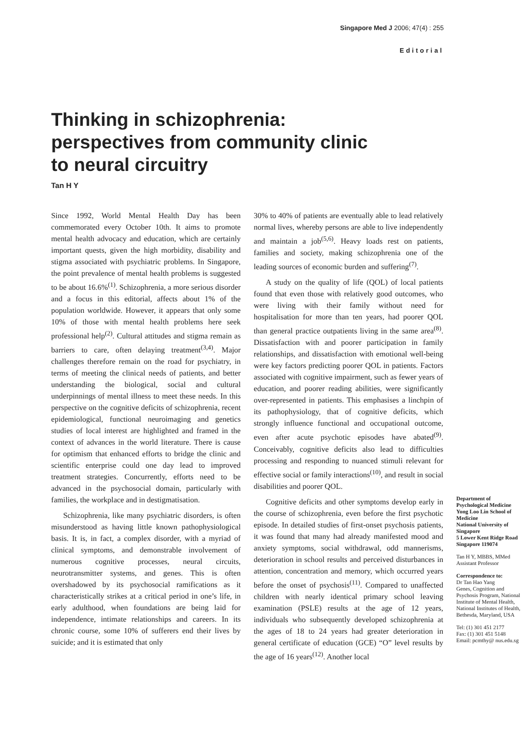Singapore Med J 2006; 47(4) : 255
Editorial
Thinking in schizophrenia:
perspectives from community clinic
to neural circuitry
Tan H Y
Since 1992, World Mental Health Day has been commemorated every October 10th. It aims to promote mental health advocacy and education, which are certainly important quests, given the high morbidity, disability and stigma associated with psychiatric problems. In Singapore, the point prevalence of mental health problems is suggested to be about 16.6%<sup>(1)</sup>. Schizophrenia, a more serious disorder and a focus in this editorial, affects about 1% of the population worldwide. However, it appears that only some 10% of those with mental health problems here seek professional help<sup>(2)</sup>. Cultural attitudes and stigma remain as barriers to care, often delaying treatment<sup>(3,4)</sup>. Major challenges therefore remain on the road for psychiatry, in terms of meeting the clinical needs of patients, and better understanding the biological, social and cultural underpinnings of mental illness to meet these needs. In this perspective on the cognitive deficits of schizophrenia, recent epidemiological, functional neuroimaging and genetics studies of local interest are highlighted and framed in the context of advances in the world literature. There is cause for optimism that enhanced efforts to bridge the clinic and scientific enterprise could one day lead to improved treatment strategies. Concurrently, efforts need to be advanced in the psychosocial domain, particularly with families, the workplace and in destigmatisation.
Schizophrenia, like many psychiatric disorders, is often misunderstood as having little known pathophysiological basis. It is, in fact, a complex disorder, with a myriad of clinical symptoms, and demonstrable involvement of numerous cognitive processes, neural circuits, neurotransmitter systems, and genes. This is often overshadowed by its psychosocial ramifications as it characteristically strikes at a critical period in one’s life, in early adulthood, when foundations are being laid for independence, intimate relationships and careers. In its chronic course, some 10% of sufferers end their lives by suicide; and it is estimated that only
30% to 40% of patients are eventually able to lead relatively normal lives, whereby persons are able to live independently and maintain a job<sup>(5,6)</sup>. Heavy loads rest on patients, families and society, making schizophrenia one of the leading sources of economic burden and suffering<sup>(7)</sup>.
A study on the quality of life (QOL) of local patients found that even those with relatively good outcomes, who were living with their family without need for hospitalisation for more than ten years, had poorer QOL than general practice outpatients living in the same area<sup>(8)</sup>. Dissatisfaction with and poorer participation in family relationships, and dissatisfaction with emotional well-being were key factors predicting poorer QOL in patients. Factors associated with cognitive impairment, such as fewer years of education, and poorer reading abilities, were significantly over-represented in patients. This emphasises a linchpin of its pathophysiology, that of cognitive deficits, which strongly influence functional and occupational outcome, even after acute psychotic episodes have abated<sup>(9)</sup>. Conceivably, cognitive deficits also lead to difficulties processing and responding to nuanced stimuli relevant for effective social or family interactions<sup>(10)</sup>, and result in social disabilities and poorer QOL.
Cognitive deficits and other symptoms develop early in the course of schizophrenia, even before the first psychotic episode. In detailed studies of first-onset psychosis patients, it was found that many had already manifested mood and anxiety symptoms, social withdrawal, odd mannerisms, deterioration in school results and perceived disturbances in attention, concentration and memory, which occurred years before the onset of psychosis<sup>(11)</sup>. Compared to unaffected children with nearly identical primary school leaving examination (PSLE) results at the age of 12 years, individuals who subsequently developed schizophrenia at the ages of 18 to 24 years had greater deterioration in general certificate of education (GCE) “O” level results by the age of 16 years<sup>(12)</sup>. Another local
Department of Psychological Medicine
Yong Loo Lin School of Medicine
National University of Singapore
5 Lower Kent Ridge Road
Singapore 119074
Tan H Y, MBBS, MMed
Assistant Professor
Correspondence to:
Dr Tan Hao Yang
Genes, Cognition and Psychosis Program, National Institute of Mental Health, National Institutes of Health, Bethesda, Maryland, USA
Tel: (1) 301 451 2177
Fax: (1) 301 451 5148
Email: pcmthy@ nus.edu.sg